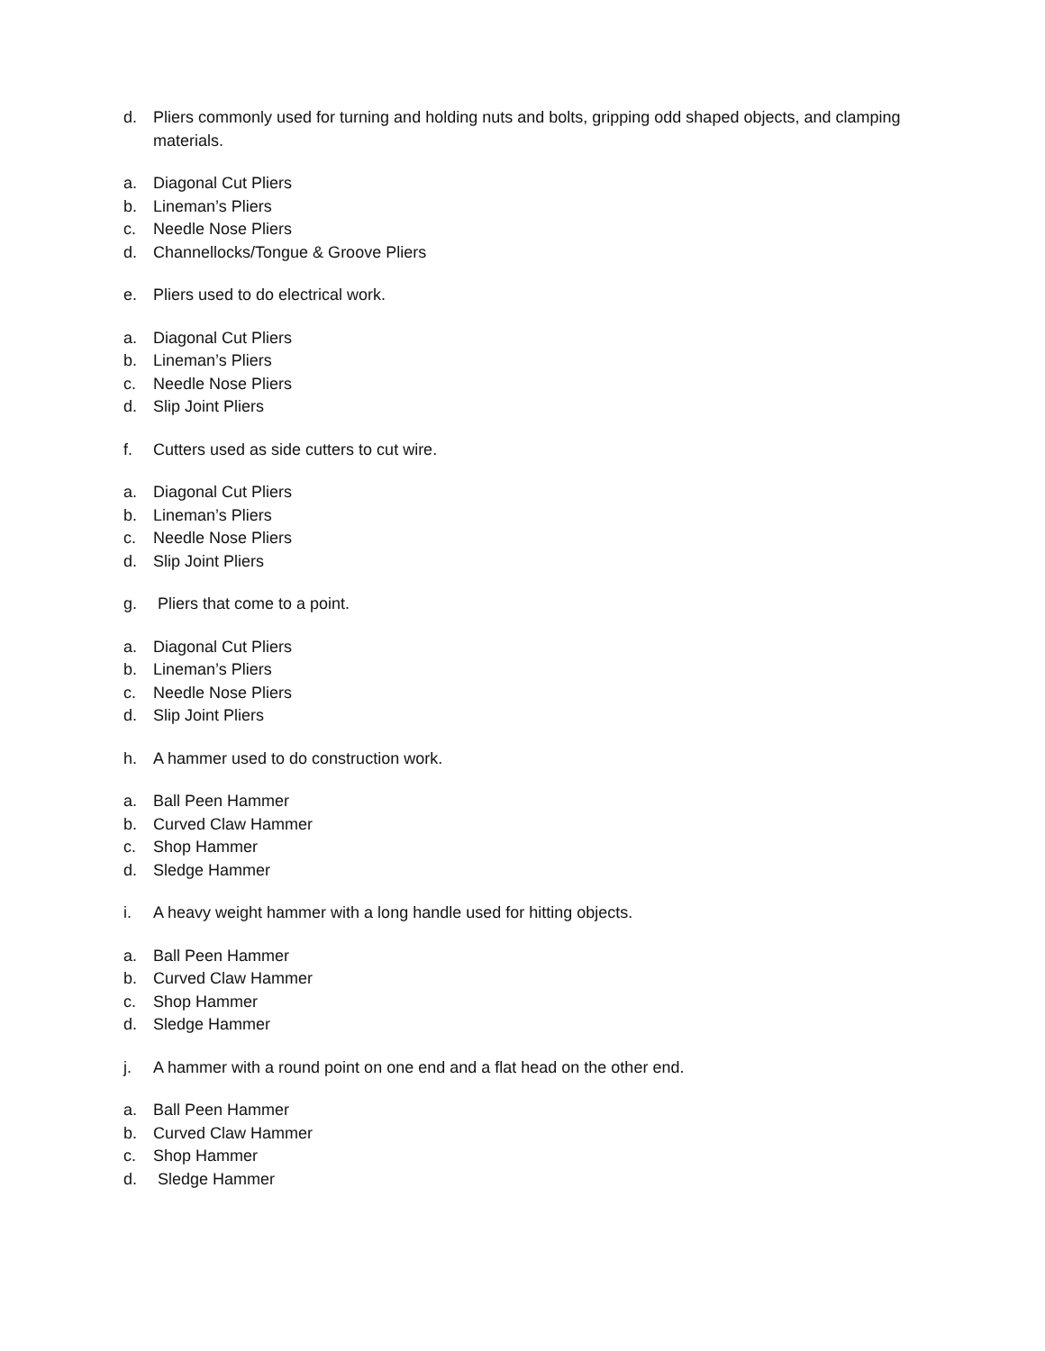d. Pliers commonly used for turning and holding nuts and bolts, gripping odd shaped objects, and clamping materials.
a. Diagonal Cut Pliers
b. Lineman’s Pliers
c. Needle Nose Pliers
d. Channellocks/Tongue & Groove Pliers
e. Pliers used to do electrical work.
a. Diagonal Cut Pliers
b. Lineman’s Pliers
c. Needle Nose Pliers
d. Slip Joint Pliers
f. Cutters used as side cutters to cut wire.
a. Diagonal Cut Pliers
b. Lineman’s Pliers
c. Needle Nose Pliers
d. Slip Joint Pliers
g. Pliers that come to a point.
a. Diagonal Cut Pliers
b. Lineman’s Pliers
c. Needle Nose Pliers
d. Slip Joint Pliers
h. A hammer used to do construction work.
a. Ball Peen Hammer
b. Curved Claw Hammer
c. Shop Hammer
d. Sledge Hammer
i. A heavy weight hammer with a long handle used for hitting objects.
a. Ball Peen Hammer
b. Curved Claw Hammer
c. Shop Hammer
d. Sledge Hammer
j. A hammer with a round point on one end and a flat head on the other end.
a. Ball Peen Hammer
b. Curved Claw Hammer
c. Shop Hammer
d. Sledge Hammer